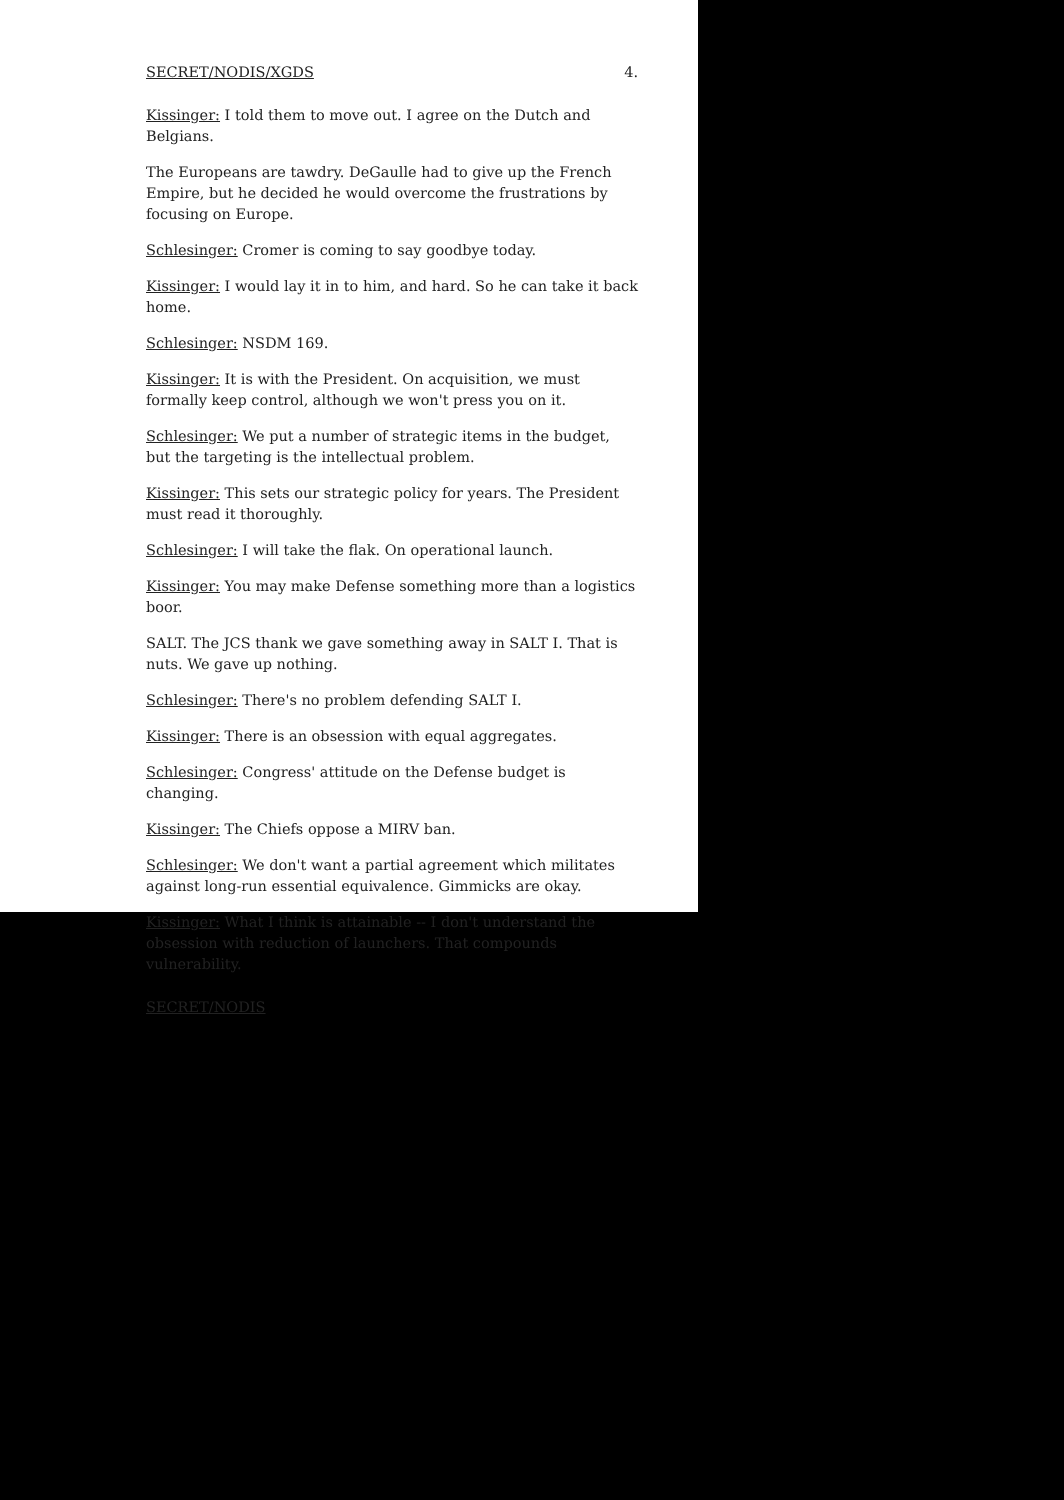SECRET/NODIS/XGDS 4.
Kissinger: I told them to move out. I agree on the Dutch and Belgians.
The Europeans are tawdry. DeGaulle had to give up the French Empire, but he decided he would overcome the frustrations by focusing on Europe.
Schlesinger: Cromer is coming to say goodbye today.
Kissinger: I would lay it in to him, and hard. So he can take it back home.
Schlesinger: NSDM 169.
Kissinger: It is with the President. On acquisition, we must formally keep control, although we won't press you on it.
Schlesinger: We put a number of strategic items in the budget, but the targeting is the intellectual problem.
Kissinger: This sets our strategic policy for years. The President must read it thoroughly.
Schlesinger: I will take the flak. On operational launch.
Kissinger: You may make Defense something more than a logistics boor.
SALT. The JCS thank we gave something away in SALT I. That is nuts. We gave up nothing.
Schlesinger: There's no problem defending SALT I.
Kissinger: There is an obsession with equal aggregates.
Schlesinger: Congress' attitude on the Defense budget is changing.
Kissinger: The Chiefs oppose a MIRV ban.
Schlesinger: We don't want a partial agreement which militates against long-run essential equivalence. Gimmicks are okay.
Kissinger: What I think is attainable -- I don't understand the obsession with reduction of launchers. That compounds vulnerability.
SECRET/NODIS